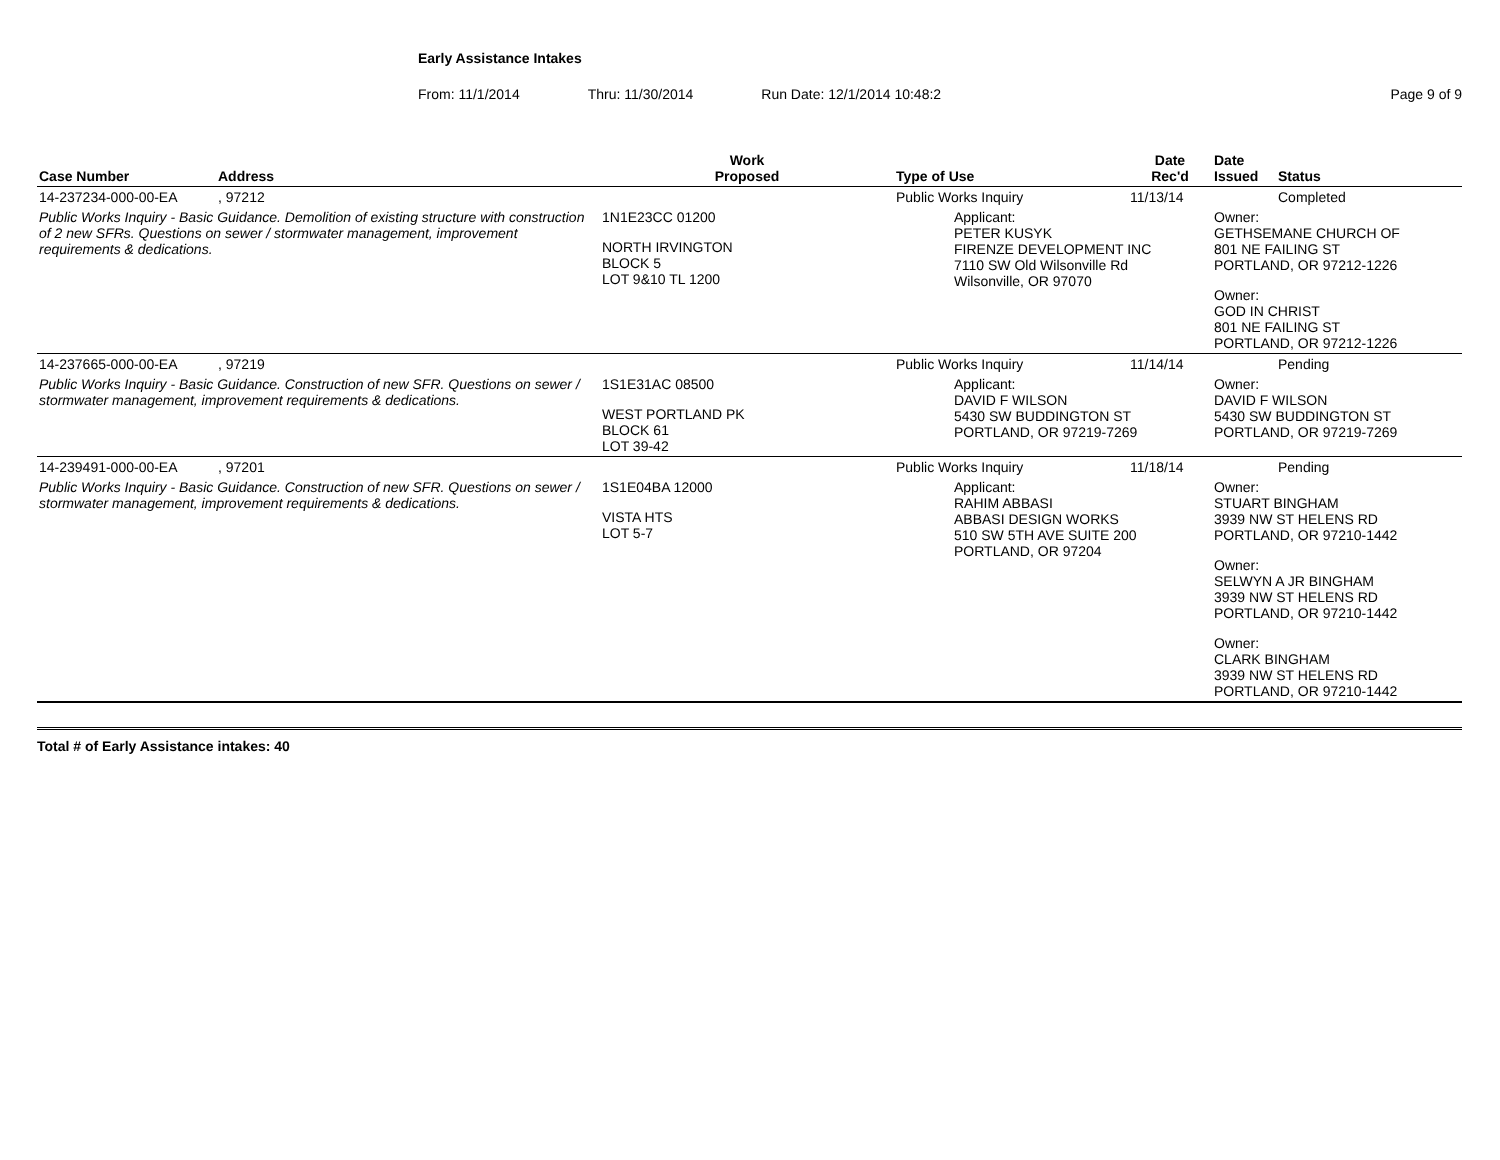Early Assistance Intakes
From: 11/1/2014 Thru: 11/30/2014 Run Date: 12/1/2014 10:48:2 Page 9 of 9
| Case Number | Address | Work Proposed | Type of Use | Date Rec'd | Date Issued | Status |
| --- | --- | --- | --- | --- | --- | --- |
| 14-237234-000-00-EA | , 97212 | | Public Works Inquiry | 11/13/14 | | Completed |
| Public Works Inquiry - Basic Guidance. Demolition of existing structure with construction of 2 new SFRs. Questions on sewer / stormwater management, improvement requirements & dedications. | | 1N1E23CC 01200 NORTH IRVINGTON BLOCK 5 LOT 9&10 TL 1200 | Applicant: PETER KUSYK FIRENZE DEVELOPMENT INC 7110 SW Old Wilsonville Rd Wilsonville, OR 97070 | | Owner: GETHSEMANE CHURCH OF 801 NE FAILING ST PORTLAND, OR 97212-1226 Owner: GOD IN CHRIST 801 NE FAILING ST PORTLAND, OR 97212-1226 | |
| 14-237665-000-00-EA | , 97219 | | Public Works Inquiry | 11/14/14 | | Pending |
| Public Works Inquiry - Basic Guidance. Construction of new SFR. Questions on sewer / stormwater management, improvement requirements & dedications. | | 1S1E31AC 08500 WEST PORTLAND PK BLOCK 61 LOT 39-42 | Applicant: DAVID F WILSON 5430 SW BUDDINGTON ST PORTLAND, OR 97219-7269 | | Owner: DAVID F WILSON 5430 SW BUDDINGTON ST PORTLAND, OR 97219-7269 | |
| 14-239491-000-00-EA | , 97201 | | Public Works Inquiry | 11/18/14 | | Pending |
| Public Works Inquiry - Basic Guidance. Construction of new SFR. Questions on sewer / stormwater management, improvement requirements & dedications. | | 1S1E04BA 12000 VISTA HTS LOT 5-7 | Applicant: RAHIM ABBASI ABBASI DESIGN WORKS 510 SW 5TH AVE SUITE 200 PORTLAND, OR 97204 | | Owner: STUART BINGHAM 3939 NW ST HELENS RD PORTLAND, OR 97210-1442 Owner: SELWYN A JR BINGHAM 3939 NW ST HELENS RD PORTLAND, OR 97210-1442 Owner: CLARK BINGHAM 3939 NW ST HELENS RD PORTLAND, OR 97210-1442 | |
Total # of Early Assistance intakes: 40